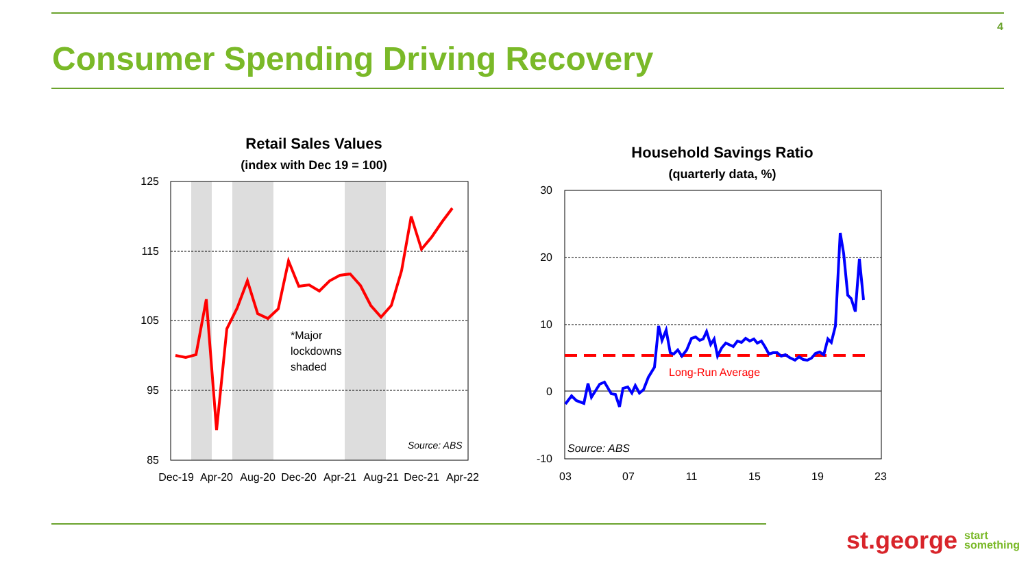4
Consumer Spending Driving Recovery
Retail Sales Values
(index with Dec 19 = 100)
125
115
105
95
85
Dec-19
Apr-20
Aug-20
Dec-20
Apr-21
Aug-21
Dec-21
Apr-22
*Major
lockdowns
shaded
Source: ABS
Household Savings Ratio
(quarterly data, %)
30
20
10
0
-10
03
07
11
15
19
23
Long-Run Average
Source: ABS
st.george start
something